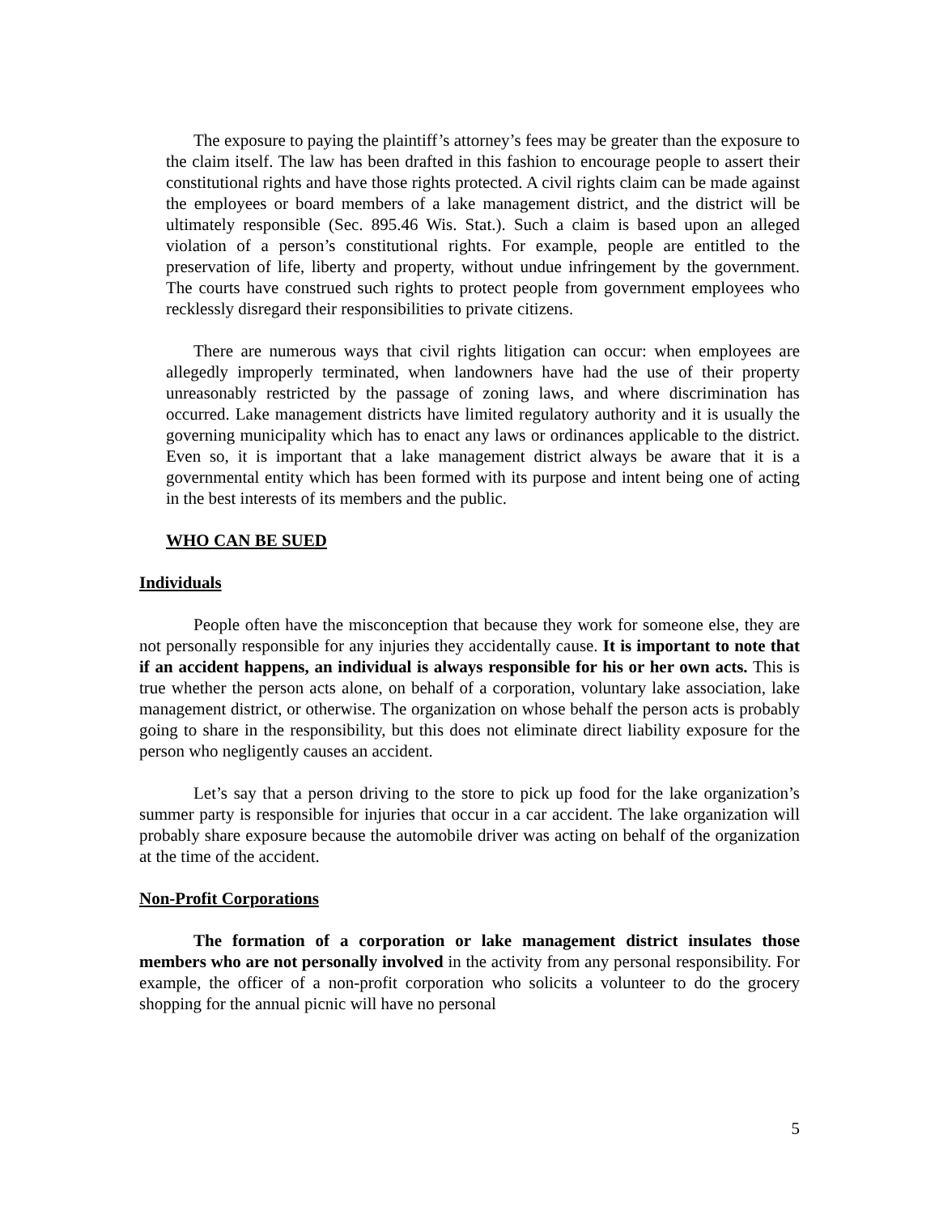The exposure to paying the plaintiff’s attorney’s fees may be greater than the exposure to the claim itself. The law has been drafted in this fashion to encourage people to assert their constitutional rights and have those rights protected. A civil rights claim can be made against the employees or board members of a lake management district, and the district will be ultimately responsible (Sec. 895.46 Wis. Stat.). Such a claim is based upon an alleged violation of a person’s constitutional rights. For example, people are entitled to the preservation of life, liberty and property, without undue infringement by the government. The courts have construed such rights to protect people from government employees who recklessly disregard their responsibilities to private citizens.
There are numerous ways that civil rights litigation can occur: when employees are allegedly improperly terminated, when landowners have had the use of their property unreasonably restricted by the passage of zoning laws, and where discrimination has occurred. Lake management districts have limited regulatory authority and it is usually the governing municipality which has to enact any laws or ordinances applicable to the district. Even so, it is important that a lake management district always be aware that it is a governmental entity which has been formed with its purpose and intent being one of acting in the best interests of its members and the public.
WHO CAN BE SUED
Individuals
People often have the misconception that because they work for someone else, they are not personally responsible for any injuries they accidentally cause. It is important to note that if an accident happens, an individual is always responsible for his or her own acts. This is true whether the person acts alone, on behalf of a corporation, voluntary lake association, lake management district, or otherwise. The organization on whose behalf the person acts is probably going to share in the responsibility, but this does not eliminate direct liability exposure for the person who negligently causes an accident.
Let’s say that a person driving to the store to pick up food for the lake organization’s summer party is responsible for injuries that occur in a car accident. The lake organization will probably share exposure because the automobile driver was acting on behalf of the organization at the time of the accident.
Non-Profit Corporations
The formation of a corporation or lake management district insulates those members who are not personally involved in the activity from any personal responsibility. For example, the officer of a non-profit corporation who solicits a volunteer to do the grocery shopping for the annual picnic will have no personal
5